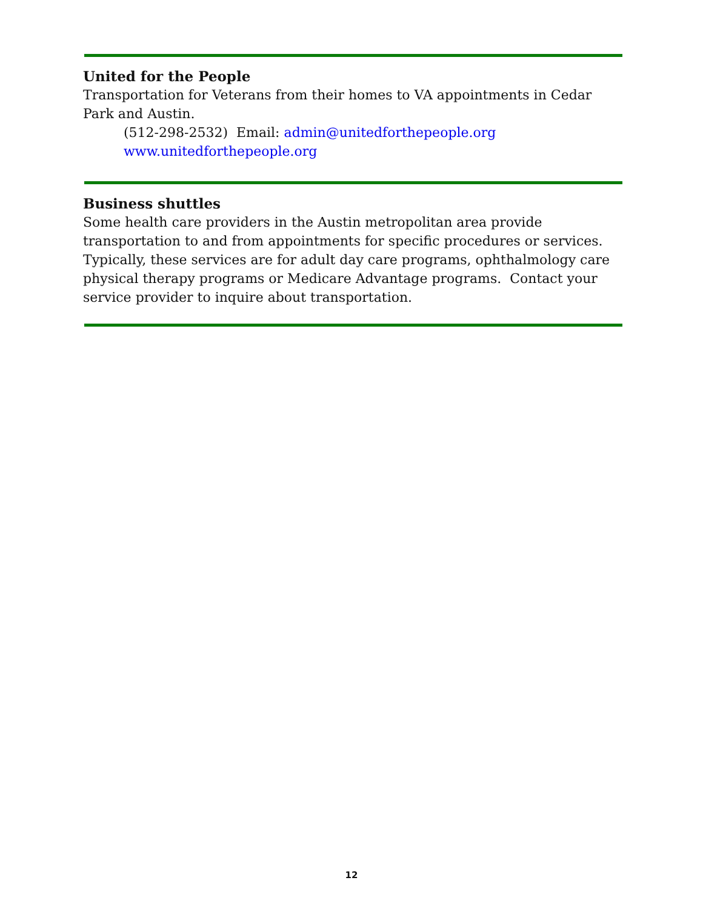United for the People
Transportation for Veterans from their homes to VA appointments in Cedar Park and Austin.
(512-298-2532) Email: admin@unitedforthepeople.org
www.unitedforthepeople.org
Business shuttles
Some health care providers in the Austin metropolitan area provide transportation to and from appointments for specific procedures or services. Typically, these services are for adult day care programs, ophthalmology care physical therapy programs or Medicare Advantage programs. Contact your service provider to inquire about transportation.
12